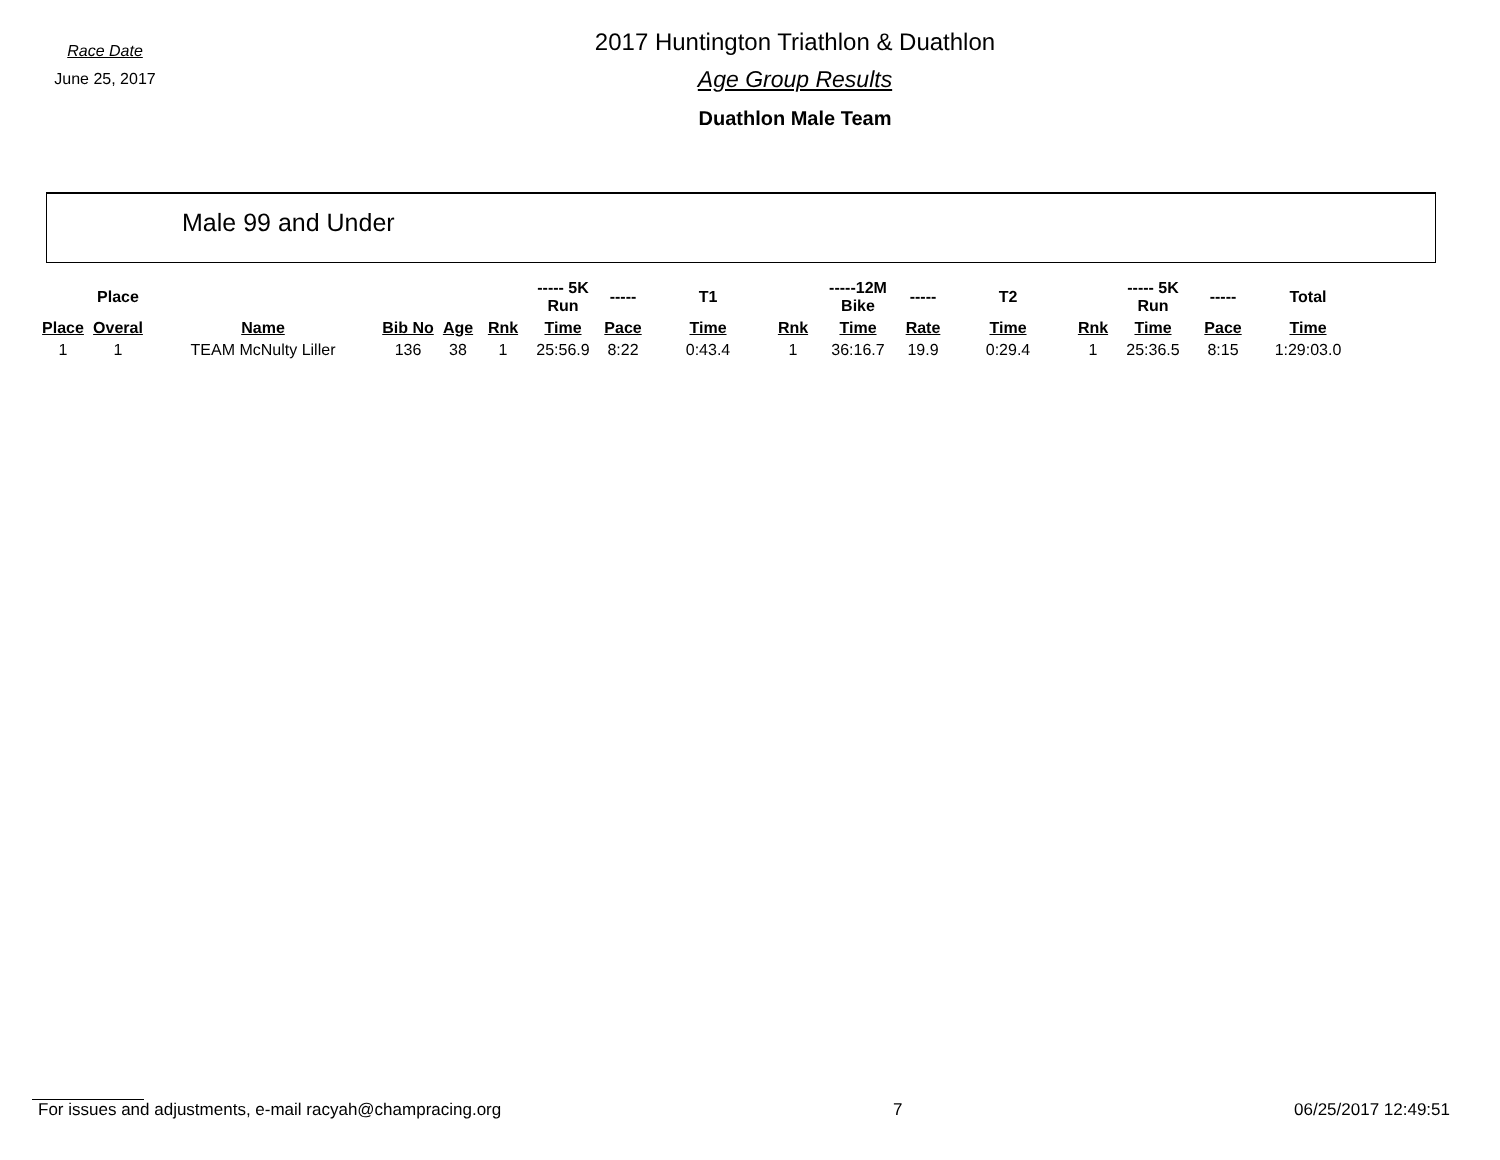Race Date
June 25, 2017
2017 Huntington Triathlon & Duathlon
Age Group Results
Duathlon Male Team
Male 99 and Under
| | Place | | | | | ----- 5K Run | ----- | T1 | | -----12M Bike | ----- | T2 | | ----- 5K Run | ----- | Total |
| --- | --- | --- | --- | --- | --- | --- | --- | --- | --- | --- | --- | --- | --- | --- | --- | --- |
| Place | Overal | Name | Bib No | Age | Rnk | Time | Pace | Time | Rnk | Time | Rate | Time | Rnk | Time | Pace | Time |
| 1 | 1 | TEAM McNulty Liller | 136 | 38 | 1 | 25:56.9 | 8:22 | 0:43.4 | 1 | 36:16.7 | 19.9 | 0:29.4 | 1 | 25:36.5 | 8:15 | 1:29:03.0 |
For issues and adjustments, e-mail racyah@champracing.org 7 06/25/2017 12:49:51